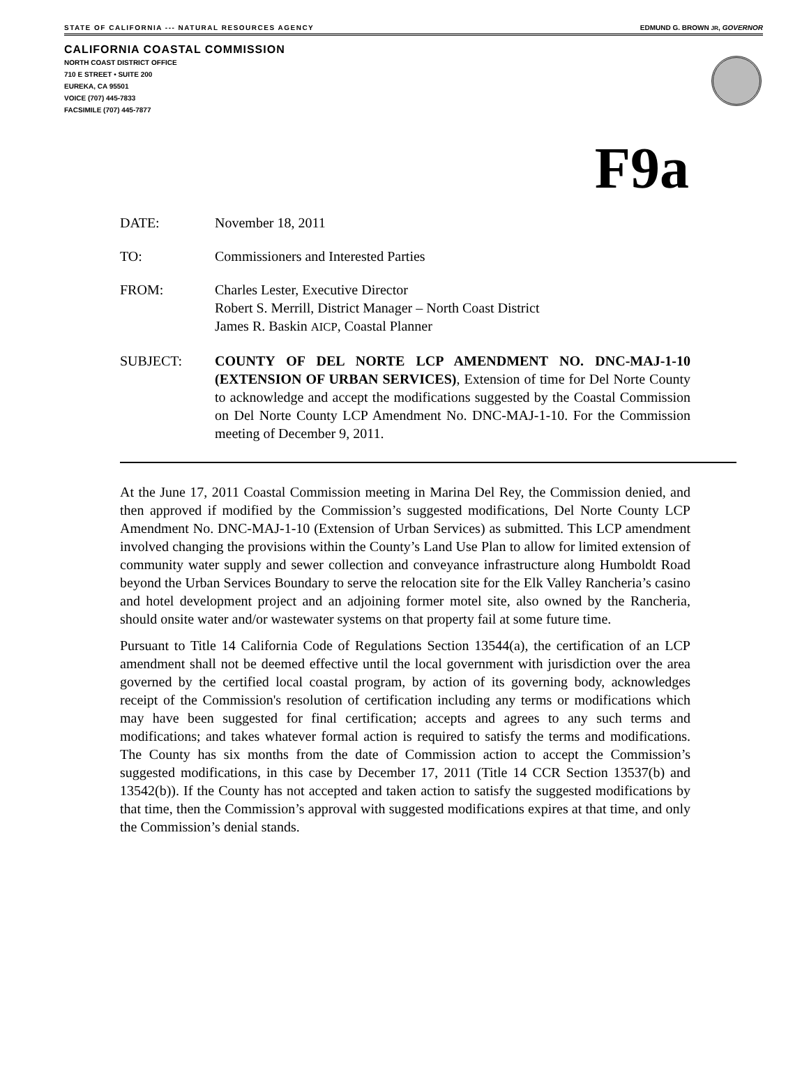STATE OF CALIFORNIA --- NATURAL RESOURCES AGENCY EDMUND G. BROWN JR, GOVERNOR
CALIFORNIA COASTAL COMMISSION
NORTH COAST DISTRICT OFFICE
710 E STREET • SUITE 200
EUREKA, CA 95501
VOICE (707) 445-7833
FACSIMILE (707) 445-7877
F9a
DATE: November 18, 2011
TO: Commissioners and Interested Parties
FROM: Charles Lester, Executive Director
Robert S. Merrill, District Manager – North Coast District
James R. Baskin AICP, Coastal Planner
SUBJECT: COUNTY OF DEL NORTE LCP AMENDMENT NO. DNC-MAJ-1-10 (EXTENSION OF URBAN SERVICES), Extension of time for Del Norte County to acknowledge and accept the modifications suggested by the Coastal Commission on Del Norte County LCP Amendment No. DNC-MAJ-1-10. For the Commission meeting of December 9, 2011.
At the June 17, 2011 Coastal Commission meeting in Marina Del Rey, the Commission denied, and then approved if modified by the Commission’s suggested modifications, Del Norte County LCP Amendment No. DNC-MAJ-1-10 (Extension of Urban Services) as submitted. This LCP amendment involved changing the provisions within the County’s Land Use Plan to allow for limited extension of community water supply and sewer collection and conveyance infrastructure along Humboldt Road beyond the Urban Services Boundary to serve the relocation site for the Elk Valley Rancheria’s casino and hotel development project and an adjoining former motel site, also owned by the Rancheria, should onsite water and/or wastewater systems on that property fail at some future time.
Pursuant to Title 14 California Code of Regulations Section 13544(a), the certification of an LCP amendment shall not be deemed effective until the local government with jurisdiction over the area governed by the certified local coastal program, by action of its governing body, acknowledges receipt of the Commission's resolution of certification including any terms or modifications which may have been suggested for final certification; accepts and agrees to any such terms and modifications; and takes whatever formal action is required to satisfy the terms and modifications. The County has six months from the date of Commission action to accept the Commission’s suggested modifications, in this case by December 17, 2011 (Title 14 CCR Section 13537(b) and 13542(b)). If the County has not accepted and taken action to satisfy the suggested modifications by that time, then the Commission’s approval with suggested modifications expires at that time, and only the Commission’s denial stands.